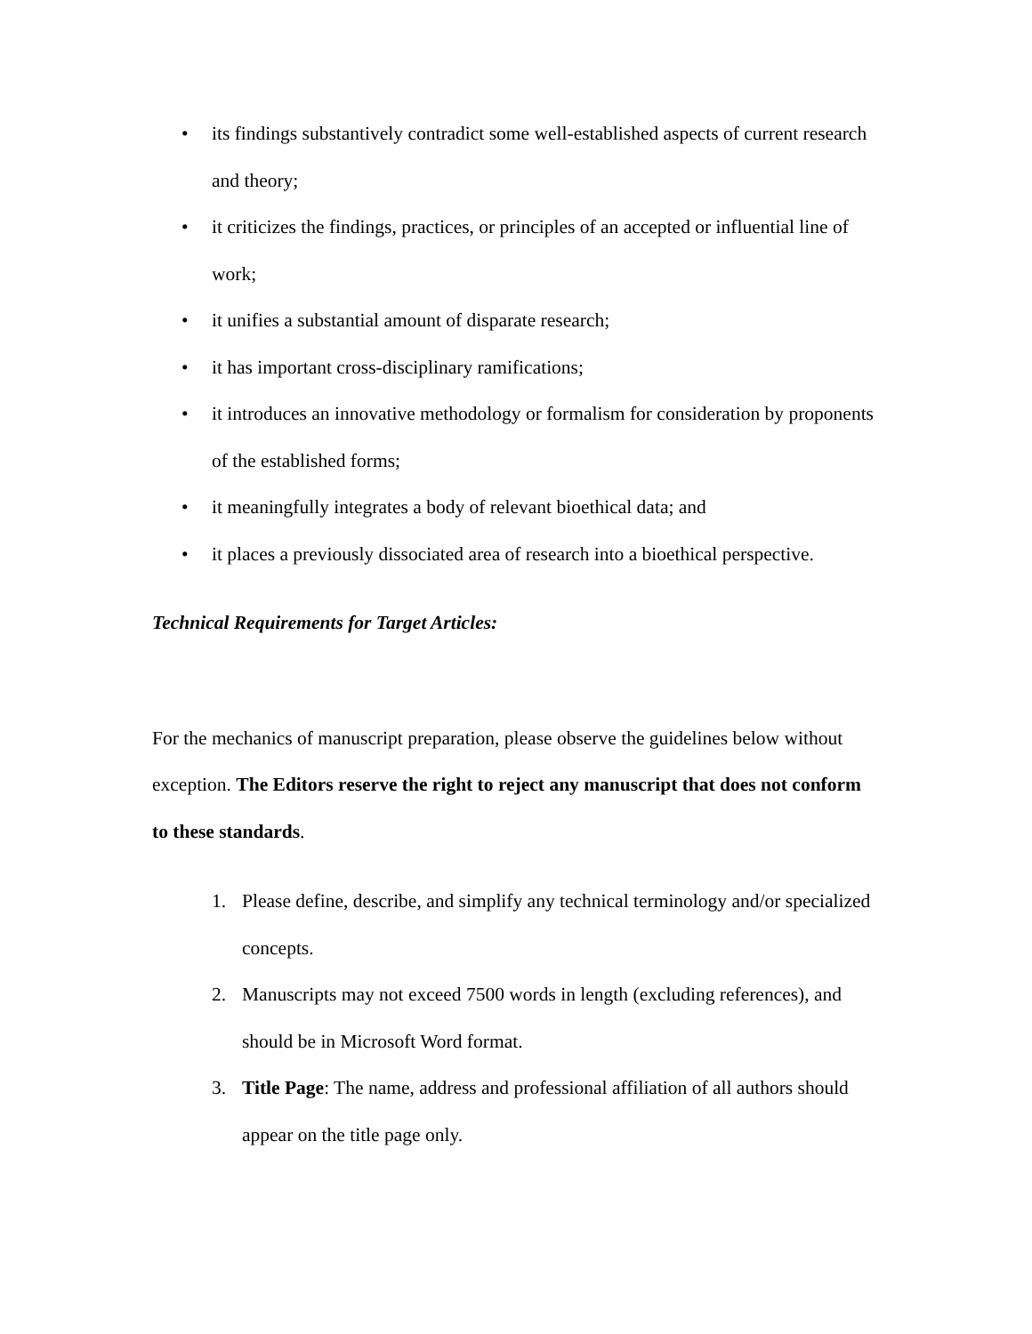• its findings substantively contradict some well-established aspects of current research and theory;
• it criticizes the findings, practices, or principles of an accepted or influential line of work;
• it unifies a substantial amount of disparate research;
• it has important cross-disciplinary ramifications;
• it introduces an innovative methodology or formalism for consideration by proponents of the established forms;
• it meaningfully integrates a body of relevant bioethical data; and
• it places a previously dissociated area of research into a bioethical perspective.
Technical Requirements for Target Articles:
For the mechanics of manuscript preparation, please observe the guidelines below without exception. The Editors reserve the right to reject any manuscript that does not conform to these standards.
1. Please define, describe, and simplify any technical terminology and/or specialized concepts.
2. Manuscripts may not exceed 7500 words in length (excluding references), and should be in Microsoft Word format.
3. Title Page: The name, address and professional affiliation of all authors should appear on the title page only.